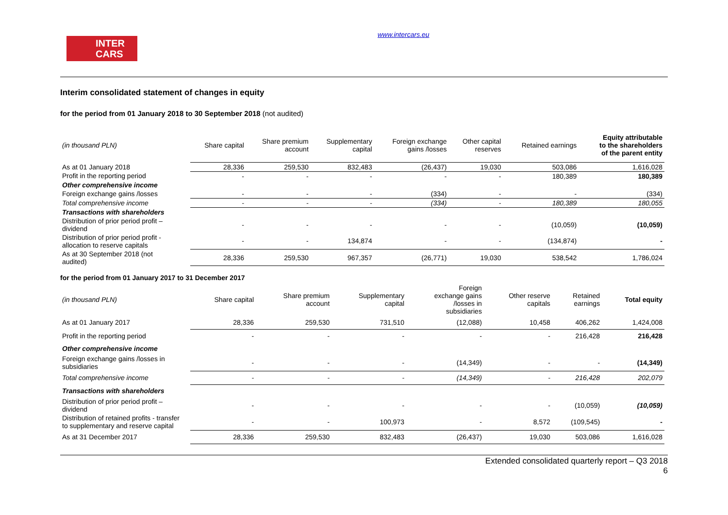INTER
CARS
www.intercars.eu
Interim consolidated statement of changes in equity
for the period from 01 January 2018 to 30 September 2018 (not audited)
| (in thousand PLN) | Share capital | Share premium account | Supplementary capital | Foreign exchange gains /losses | Other capital reserves | Retained earnings | Equity attributable to the shareholders of the parent entity |
| --- | --- | --- | --- | --- | --- | --- | --- |
| As at 01 January 2018 | 28,336 | 259,530 | 832,483 | (26,437) | 19,030 | 503,086 | 1,616,028 |
| Profit in the reporting period | - | - | - | - | - | 180,389 | 180,389 |
| Other comprehensive income | | | | | | | |
| Foreign exchange gains /losses | - | - | - | (334) | - | - | (334) |
| Total comprehensive income | - | - | - | (334) | - | 180,389 | 180,055 |
| Transactions with shareholders | | | | | | | |
| Distribution of prior period profit – dividend | - | - | - | - | - | (10,059) | (10,059) |
| Distribution of prior period profit - allocation to reserve capitals | - | - | 134,874 | - | - | (134,874) | - |
| As at 30 September 2018 (not audited) | 28,336 | 259,530 | 967,357 | (26,771) | 19,030 | 538,542 | 1,786,024 |
for the period from 01 January 2017 to 31 December 2017
| (in thousand PLN) | Share capital | Share premium account | Supplementary capital | Foreign exchange gains /losses in subsidiaries | Other reserve capitals | Retained earnings | Total equity |
| --- | --- | --- | --- | --- | --- | --- | --- |
| As at 01 January 2017 | 28,336 | 259,530 | 731,510 | (12,088) | 10,458 | 406,262 | 1,424,008 |
| Profit in the reporting period | - | - | - | - | - | 216,428 | 216,428 |
| Other comprehensive income | | | | | | | |
| Foreign exchange gains /losses in subsidiaries | - | - | - | (14,349) | - | - | (14,349) |
| Total comprehensive income | - | - | - | (14,349) | - | 216,428 | 202,079 |
| Transactions with shareholders | | | | | | | |
| Distribution of prior period profit – dividend | - | - | - | - | - | (10,059) | (10,059) |
| Distribution of retained profits - transfer to supplementary and reserve capital | - | - | 100,973 | - | 8,572 | (109,545) | - |
| As at 31 December 2017 | 28,336 | 259,530 | 832,483 | (26,437) | 19,030 | 503,086 | 1,616,028 |
Extended consolidated quarterly report – Q3 2018
6